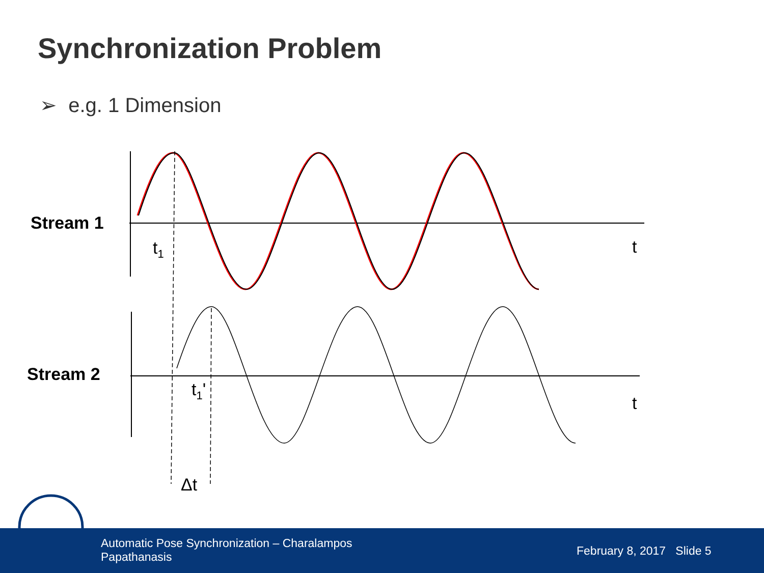Synchronization Problem
➢ e.g. 1 Dimension
Stream 1
Stream 2
t<sub>1</sub> t
t<sub>1</sub>'
t
Δt
Automatic Pose Synchronization – Charalampos Papathanasis
February 8, 2017 Slide 5